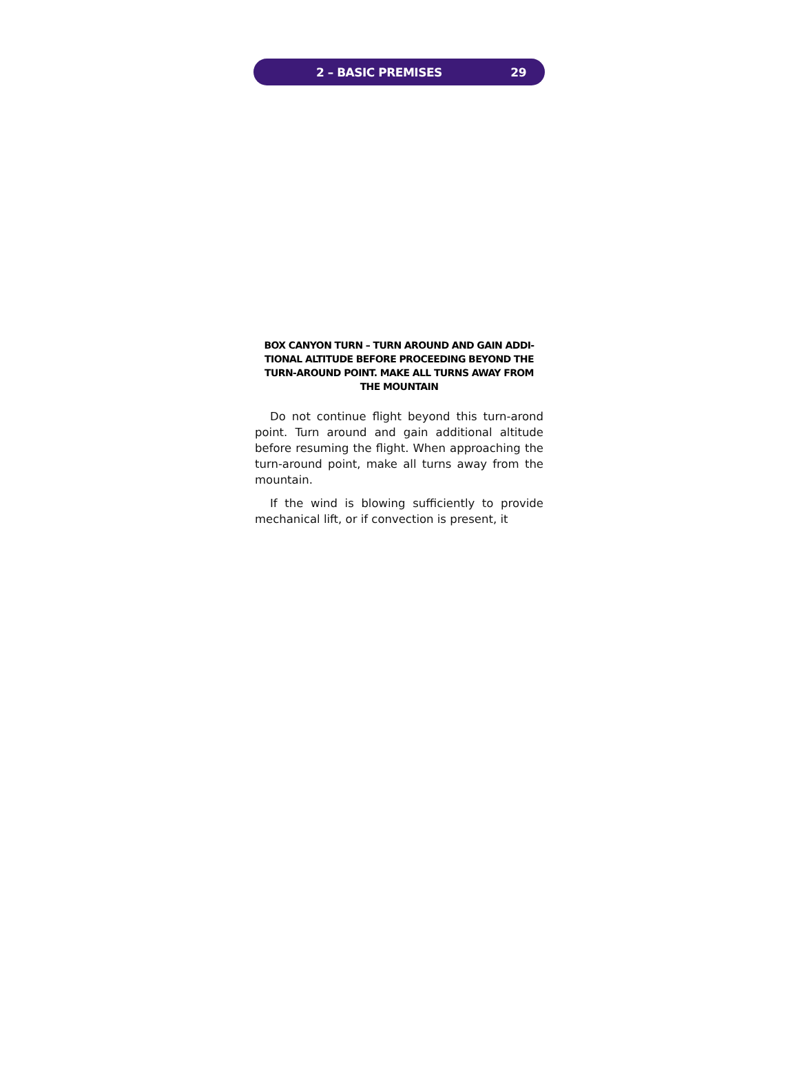2 – BASIC PREMISES 29
BOX CANYON TURN – TURN AROUND AND GAIN ADDI-TIONAL ALTITUDE BEFORE PROCEEDING BEYOND THE TURN-AROUND POINT. MAKE ALL TURNS AWAY FROM THE MOUNTAIN
Do not continue flight beyond this turn-arond point. Turn around and gain additional altitude before resuming the flight. When approaching the turn-around point, make all turns away from the mountain.
If the wind is blowing sufficiently to provide mechanical lift, or if convection is present, it